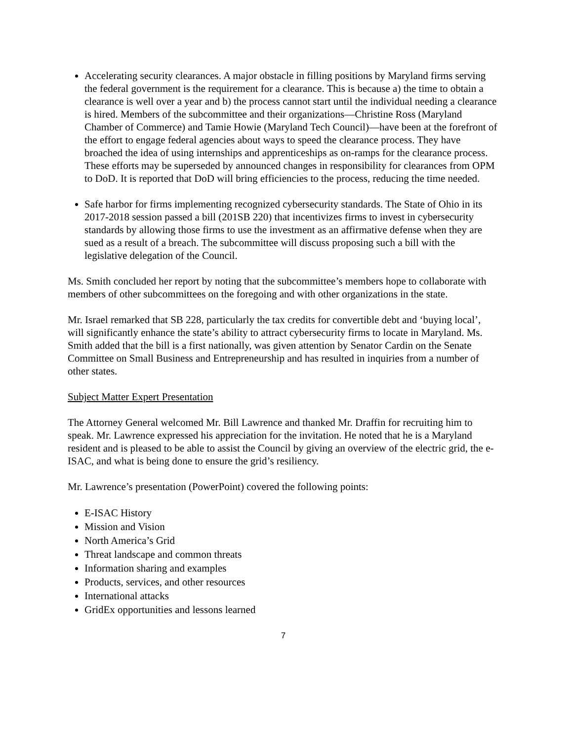Accelerating security clearances. A major obstacle in filling positions by Maryland firms serving the federal government is the requirement for a clearance. This is because a) the time to obtain a clearance is well over a year and b) the process cannot start until the individual needing a clearance is hired. Members of the subcommittee and their organizations—Christine Ross (Maryland Chamber of Commerce) and Tamie Howie (Maryland Tech Council)—have been at the forefront of the effort to engage federal agencies about ways to speed the clearance process. They have broached the idea of using internships and apprenticeships as on-ramps for the clearance process. These efforts may be superseded by announced changes in responsibility for clearances from OPM to DoD. It is reported that DoD will bring efficiencies to the process, reducing the time needed.
Safe harbor for firms implementing recognized cybersecurity standards. The State of Ohio in its 2017-2018 session passed a bill (201SB 220) that incentivizes firms to invest in cybersecurity standards by allowing those firms to use the investment as an affirmative defense when they are sued as a result of a breach. The subcommittee will discuss proposing such a bill with the legislative delegation of the Council.
Ms. Smith concluded her report by noting that the subcommittee’s members hope to collaborate with members of other subcommittees on the foregoing and with other organizations in the state.
Mr. Israel remarked that SB 228, particularly the tax credits for convertible debt and ‘buying local’, will significantly enhance the state’s ability to attract cybersecurity firms to locate in Maryland. Ms. Smith added that the bill is a first nationally, was given attention by Senator Cardin on the Senate Committee on Small Business and Entrepreneurship and has resulted in inquiries from a number of other states.
Subject Matter Expert Presentation
The Attorney General welcomed Mr. Bill Lawrence and thanked Mr. Draffin for recruiting him to speak. Mr. Lawrence expressed his appreciation for the invitation. He noted that he is a Maryland resident and is pleased to be able to assist the Council by giving an overview of the electric grid, the e-ISAC, and what is being done to ensure the grid’s resiliency.
Mr. Lawrence’s presentation (PowerPoint) covered the following points:
E-ISAC History
Mission and Vision
North America’s Grid
Threat landscape and common threats
Information sharing and examples
Products, services, and other resources
International attacks
GridEx opportunities and lessons learned
7